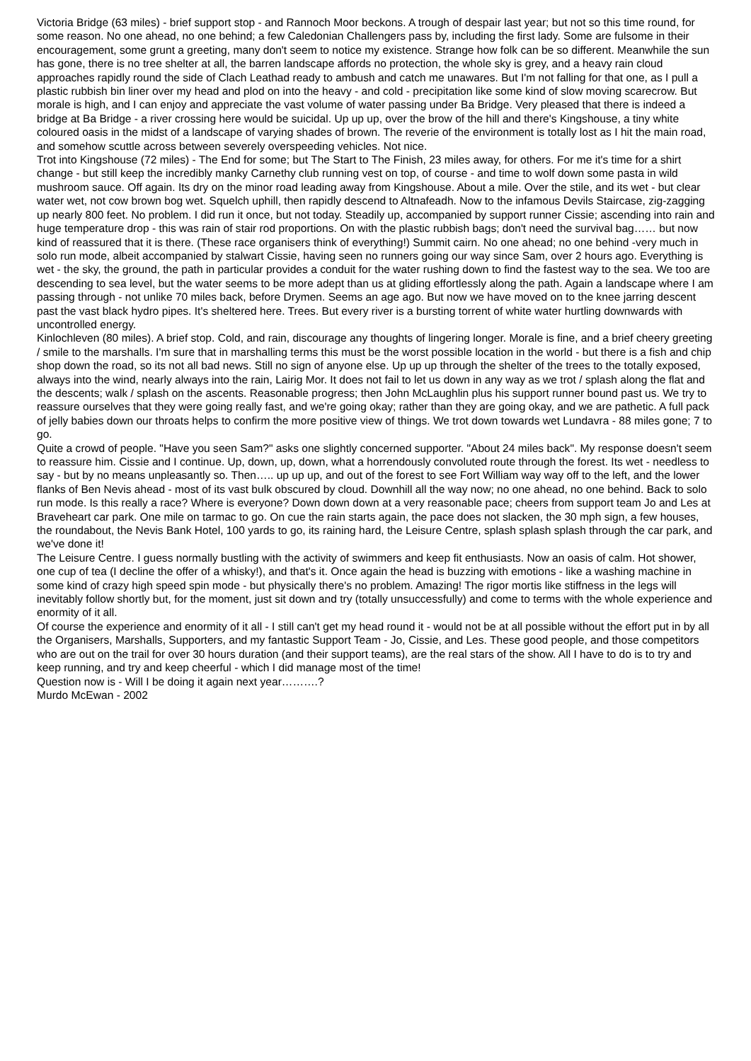Victoria Bridge (63 miles) - brief support stop - and Rannoch Moor beckons. A trough of despair last year; but not so this time round, for some reason. No one ahead, no one behind; a few Caledonian Challengers pass by, including the first lady. Some are fulsome in their encouragement, some grunt a greeting, many don't seem to notice my existence. Strange how folk can be so different. Meanwhile the sun has gone, there is no tree shelter at all, the barren landscape affords no protection, the whole sky is grey, and a heavy rain cloud approaches rapidly round the side of Clach Leathad ready to ambush and catch me unawares. But I'm not falling for that one, as I pull a plastic rubbish bin liner over my head and plod on into the heavy - and cold - precipitation like some kind of slow moving scarecrow. But morale is high, and I can enjoy and appreciate the vast volume of water passing under Ba Bridge. Very pleased that there is indeed a bridge at Ba Bridge - a river crossing here would be suicidal. Up up up, over the brow of the hill and there's Kingshouse, a tiny white coloured oasis in the midst of a landscape of varying shades of brown. The reverie of the environment is totally lost as I hit the main road, and somehow scuttle across between severely overspeeding vehicles. Not nice.
Trot into Kingshouse (72 miles) - The End for some; but The Start to The Finish, 23 miles away, for others. For me it's time for a shirt change - but still keep the incredibly manky Carnethy club running vest on top, of course - and time to wolf down some pasta in wild mushroom sauce. Off again. Its dry on the minor road leading away from Kingshouse. About a mile. Over the stile, and its wet - but clear water wet, not cow brown bog wet. Squelch uphill, then rapidly descend to Altnafeadh. Now to the infamous Devils Staircase, zig-zagging up nearly 800 feet. No problem. I did run it once, but not today. Steadily up, accompanied by support runner Cissie; ascending into rain and huge temperature drop - this was rain of stair rod proportions. On with the plastic rubbish bags; don't need the survival bag…… but now kind of reassured that it is there. (These race organisers think of everything!) Summit cairn. No one ahead; no one behind -very much in solo run mode, albeit accompanied by stalwart Cissie, having seen no runners going our way since Sam, over 2 hours ago. Everything is wet - the sky, the ground, the path in particular provides a conduit for the water rushing down to find the fastest way to the sea. We too are descending to sea level, but the water seems to be more adept than us at gliding effortlessly along the path. Again a landscape where I am passing through - not unlike 70 miles back, before Drymen. Seems an age ago. But now we have moved on to the knee jarring descent past the vast black hydro pipes. It's sheltered here. Trees. But every river is a bursting torrent of white water hurtling downwards with uncontrolled energy.
Kinlochleven (80 miles). A brief stop. Cold, and rain, discourage any thoughts of lingering longer. Morale is fine, and a brief cheery greeting / smile to the marshalls. I'm sure that in marshalling terms this must be the worst possible location in the world - but there is a fish and chip shop down the road, so its not all bad news. Still no sign of anyone else. Up up up through the shelter of the trees to the totally exposed, always into the wind, nearly always into the rain, Lairig Mor. It does not fail to let us down in any way as we trot / splash along the flat and the descents; walk / splash on the ascents. Reasonable progress; then John McLaughlin plus his support runner bound past us. We try to reassure ourselves that they were going really fast, and we're going okay; rather than they are going okay, and we are pathetic. A full pack of jelly babies down our throats helps to confirm the more positive view of things. We trot down towards wet Lundavra - 88 miles gone; 7 to go.
Quite a crowd of people. "Have you seen Sam?" asks one slightly concerned supporter. "About 24 miles back". My response doesn't seem to reassure him. Cissie and I continue. Up, down, up, down, what a horrendously convoluted route through the forest. Its wet - needless to say - but by no means unpleasantly so. Then….. up up up, and out of the forest to see Fort William way way off to the left, and the lower flanks of Ben Nevis ahead - most of its vast bulk obscured by cloud. Downhill all the way now; no one ahead, no one behind. Back to solo run mode. Is this really a race? Where is everyone? Down down down at a very reasonable pace; cheers from support team Jo and Les at Braveheart car park. One mile on tarmac to go. On cue the rain starts again, the pace does not slacken, the 30 mph sign, a few houses, the roundabout, the Nevis Bank Hotel, 100 yards to go, its raining hard, the Leisure Centre, splash splash splash through the car park, and we've done it!
The Leisure Centre. I guess normally bustling with the activity of swimmers and keep fit enthusiasts. Now an oasis of calm. Hot shower, one cup of tea (I decline the offer of a whisky!), and that's it. Once again the head is buzzing with emotions - like a washing machine in some kind of crazy high speed spin mode - but physically there's no problem. Amazing! The rigor mortis like stiffness in the legs will inevitably follow shortly but, for the moment, just sit down and try (totally unsuccessfully) and come to terms with the whole experience and enormity of it all.
Of course the experience and enormity of it all - I still can't get my head round it - would not be at all possible without the effort put in by all the Organisers, Marshalls, Supporters, and my fantastic Support Team - Jo, Cissie, and Les. These good people, and those competitors who are out on the trail for over 30 hours duration (and their support teams), are the real stars of the show. All I have to do is to try and keep running, and try and keep cheerful - which I did manage most of the time!
Question now is - Will I be doing it again next year……….?
Murdo McEwan - 2002